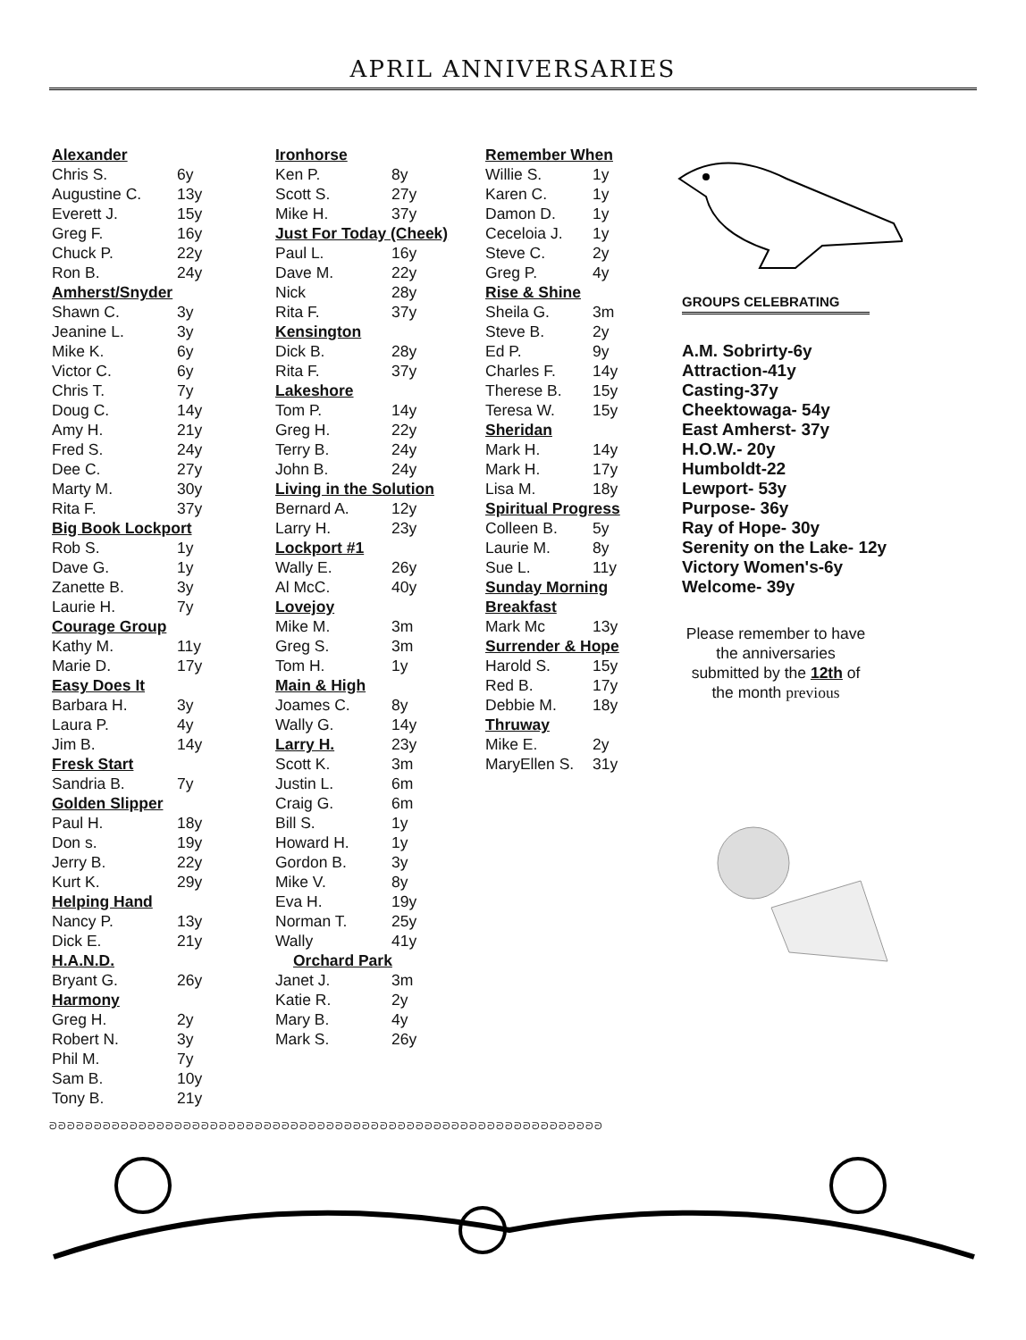APRIL ANNIVERSARIES
Alexander
Chris S. 6y
Augustine C. 13y
Everett J. 15y
Greg F. 16y
Chuck P. 22y
Ron B. 24y
Amherst/Snyder
Shawn C. 3y
Jeanine L. 3y
Mike K. 6y
Victor C. 6y
Chris T. 7y
Doug C. 14y
Amy H. 21y
Fred S. 24y
Dee C. 27y
Marty M. 30y
Rita F. 37y
Big Book Lockport
Rob S. 1y
Dave G. 1y
Zanette B. 3y
Laurie H. 7y
Courage Group
Kathy M. 11y
Marie D. 17y
Easy Does It
Barbara H. 3y
Laura P. 4y
Jim B. 14y
Fresk Start
Sandria B. 7y
Golden Slipper
Paul H. 18y
Don s. 19y
Jerry B. 22y
Kurt K. 29y
Helping Hand
Nancy P. 13y
Dick E. 21y
H.A.N.D.
Bryant G. 26y
Harmony
Greg H. 2y
Robert N. 3y
Phil M. 7y
Sam B. 10y
Tony B. 21y
Ironhorse
Ken P. 8y
Scott S. 27y
Mike H. 37y
Just For Today (Cheek)
Paul L. 16y
Dave M. 22y
Nick 28y
Rita F. 37y
Kensington
Dick B. 28y
Rita F. 37y
Lakeshore
Tom P. 14y
Greg H. 22y
Terry B. 24y
John B. 24y
Living in the Solution
Bernard A. 12y
Larry H. 23y
Lockport #1
Wally E. 26y
Al McC. 40y
Lovejoy
Mike M. 3m
Greg S. 3m
Tom H. 1y
Main & High
Joames C. 8y
Wally G. 14y
Larry H. 23y
Scott K. 3m
Justin L. 6m
Craig G. 6m
Bill S. 1y
Howard H. 1y
Gordon B. 3y
Mike V. 8y
Eva H. 19y
Norman T. 25y
Wally 41y
Orchard Park
Janet J. 3m
Katie R. 2y
Mary B. 4y
Mark S. 26y
Remember When
Willie S. 1y
Karen C. 1y
Damon D. 1y
Ceceloia J. 1y
Steve C. 2y
Greg P. 4y
Rise & Shine
Sheila G. 3m
Steve B. 2y
Ed P. 9y
Charles F. 14y
Therese B. 15y
Teresa W. 15y
Sheridan
Mark H. 14y
Mark H. 17y
Lisa M. 18y
Spiritual Progress
Colleen B. 5y
Laurie M. 8y
Sue L. 11y
Sunday Morning Breakfast
Mark Mc 13y
Surrender & Hope
Harold S. 15y
Red B. 17y
Debbie M. 18y
Thruway
Mike E. 2y
MaryEllen S. 31y
GROUPS CELEBRATING
A.M. Sobrirty-6y
Attraction-41y
Casting-37y
Cheektowaga- 54y
East Amherst- 37y
H.O.W.- 20y
Humboldt-22
Lewport- 53y
Purpose- 36y
Ray of Hope- 30y
Serenity on the Lake- 12y
Victory Women's-6y
Welcome- 39y
Please remember to have the anniversaries submitted by the 12th of the month previous
ᘐᘐᘐᘐᘐᘐᘐᘐᘐᘐᘐᘐᘐᘐᘐᘐᘐᘐᘐᘐᘐᘐᘐᘐᘐᘐᘐᘐᘐᘐᘐᘐᘐᘐᘐᘐᘐᘐᘐᘐᘐᘐᘐᘐᘐᘐᘐᘐᘐᘐᘐᘐᘐᘐᘐᘐᘐᘐᘐᘐᘐᘐ